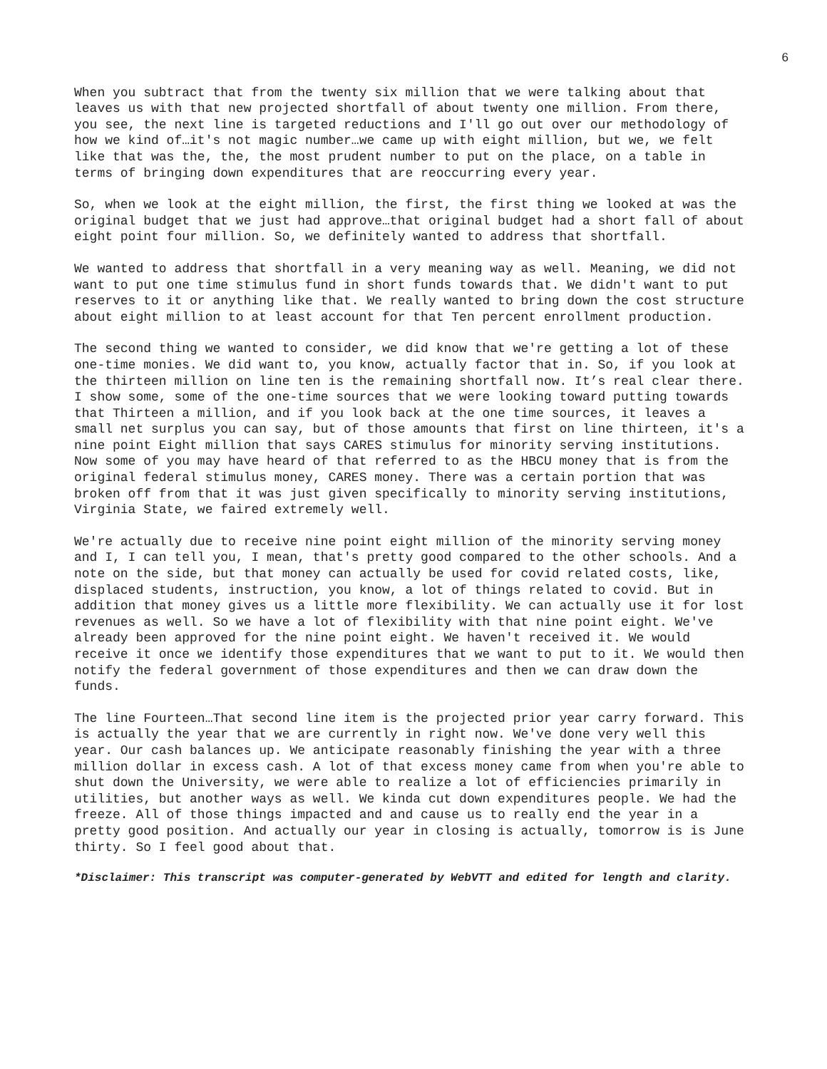6
When you subtract that from the twenty six million that we were talking about that leaves us with that new projected shortfall of about twenty one million. From there, you see, the next line is targeted reductions and I'll go out over our methodology of how we kind of…it's not magic number…we came up with eight million, but we, we felt like that was the, the, the most prudent number to put on the place, on a table in terms of bringing down expenditures that are reoccurring every year.
So, when we look at the eight million, the first, the first thing we looked at was the original budget that we just had approve…that original budget had a short fall of about eight point four million. So, we definitely wanted to address that shortfall.
We wanted to address that shortfall in a very meaning way as well. Meaning, we did not want to put one time stimulus fund in short funds towards that. We didn't want to put reserves to it or anything like that. We really wanted to bring down the cost structure about eight million to at least account for that Ten percent enrollment production.
The second thing we wanted to consider, we did know that we're getting a lot of these one-time monies. We did want to, you know, actually factor that in. So, if you look at the thirteen million on line ten is the remaining shortfall now. It’s real clear there. I show some, some of the one-time sources that we were looking toward putting towards that Thirteen a million, and if you look back at the one time sources, it leaves a small net surplus you can say, but of those amounts that first on line thirteen, it's a nine point Eight million that says CARES stimulus for minority serving institutions. Now some of you may have heard of that referred to as the HBCU money that is from the original federal stimulus money, CARES money. There was a certain portion that was broken off from that it was just given specifically to minority serving institutions, Virginia State, we faired extremely well.
We're actually due to receive nine point eight million of the minority serving money and I, I can tell you, I mean, that's pretty good compared to the other schools. And a note on the side, but that money can actually be used for covid related costs, like, displaced students, instruction, you know, a lot of things related to covid. But in addition that money gives us a little more flexibility. We can actually use it for lost revenues as well. So we have a lot of flexibility with that nine point eight. We've already been approved for the nine point eight. We haven't received it. We would receive it once we identify those expenditures that we want to put to it. We would then notify the federal government of those expenditures and then we can draw down the funds.
The line Fourteen…That second line item is the projected prior year carry forward. This is actually the year that we are currently in right now. We've done very well this year. Our cash balances up. We anticipate reasonably finishing the year with a three million dollar in excess cash. A lot of that excess money came from when you're able to shut down the University, we were able to realize a lot of efficiencies primarily in utilities, but another ways as well. We kinda cut down expenditures people. We had the freeze. All of those things impacted and and cause us to really end the year in a pretty good position. And actually our year in closing is actually, tomorrow is is June thirty. So I feel good about that.
*Disclaimer: This transcript was computer-generated by WebVTT and edited for length and clarity.